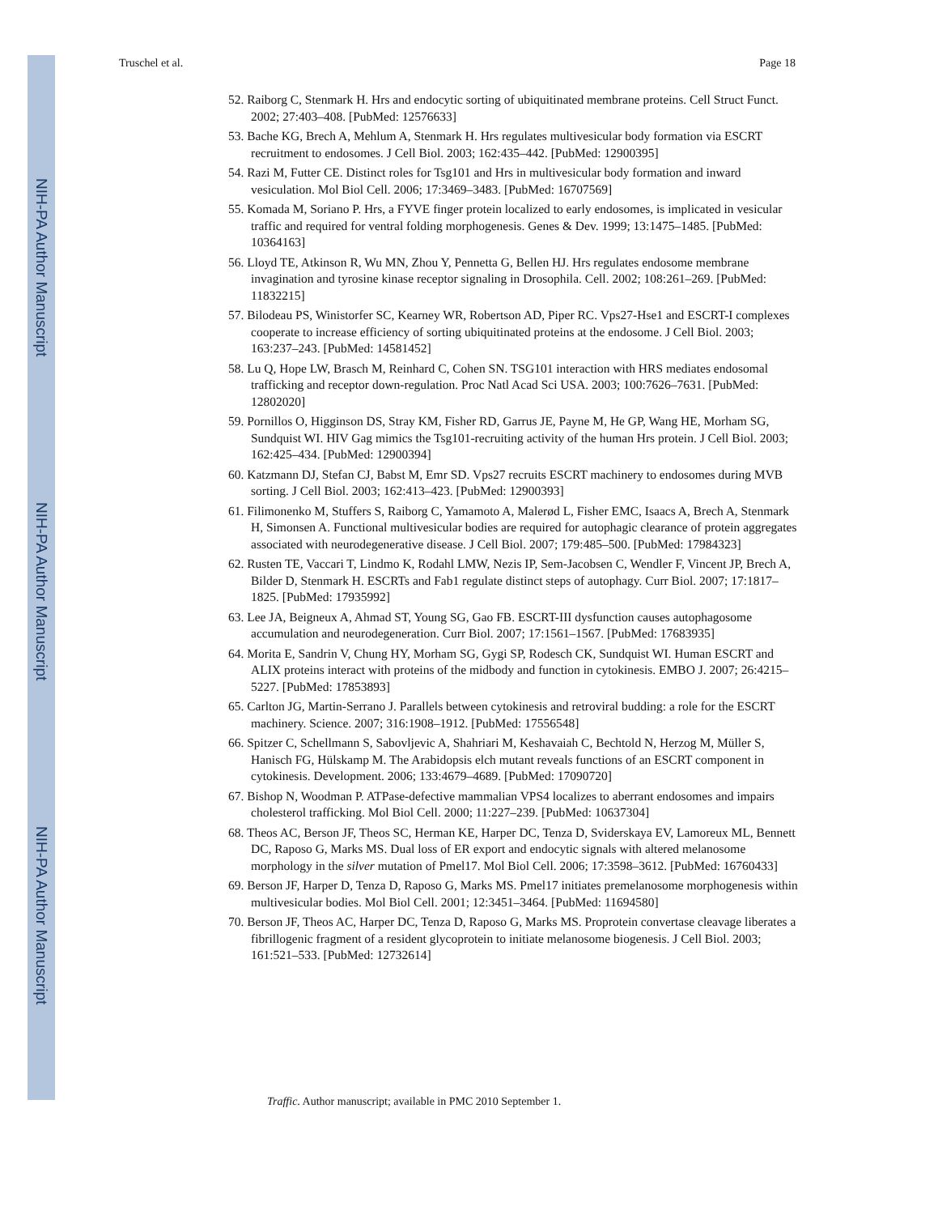NIH-PA Author Manuscript
NIH-PA Author Manuscript
NIH-PA Author Manuscript
Truschel et al. Page 18
52. Raiborg C, Stenmark H. Hrs and endocytic sorting of ubiquitinated membrane proteins. Cell Struct Funct. 2002; 27:403–408. [PubMed: 12576633]
53. Bache KG, Brech A, Mehlum A, Stenmark H. Hrs regulates multivesicular body formation via ESCRT recruitment to endosomes. J Cell Biol. 2003; 162:435–442. [PubMed: 12900395]
54. Razi M, Futter CE. Distinct roles for Tsg101 and Hrs in multivesicular body formation and inward vesiculation. Mol Biol Cell. 2006; 17:3469–3483. [PubMed: 16707569]
55. Komada M, Soriano P. Hrs, a FYVE finger protein localized to early endosomes, is implicated in vesicular traffic and required for ventral folding morphogenesis. Genes & Dev. 1999; 13:1475–1485. [PubMed: 10364163]
56. Lloyd TE, Atkinson R, Wu MN, Zhou Y, Pennetta G, Bellen HJ. Hrs regulates endosome membrane invagination and tyrosine kinase receptor signaling in Drosophila. Cell. 2002; 108:261–269. [PubMed: 11832215]
57. Bilodeau PS, Winistorfer SC, Kearney WR, Robertson AD, Piper RC. Vps27-Hse1 and ESCRT-I complexes cooperate to increase efficiency of sorting ubiquitinated proteins at the endosome. J Cell Biol. 2003; 163:237–243. [PubMed: 14581452]
58. Lu Q, Hope LW, Brasch M, Reinhard C, Cohen SN. TSG101 interaction with HRS mediates endosomal trafficking and receptor down-regulation. Proc Natl Acad Sci USA. 2003; 100:7626–7631. [PubMed: 12802020]
59. Pornillos O, Higginson DS, Stray KM, Fisher RD, Garrus JE, Payne M, He GP, Wang HE, Morham SG, Sundquist WI. HIV Gag mimics the Tsg101-recruiting activity of the human Hrs protein. J Cell Biol. 2003; 162:425–434. [PubMed: 12900394]
60. Katzmann DJ, Stefan CJ, Babst M, Emr SD. Vps27 recruits ESCRT machinery to endosomes during MVB sorting. J Cell Biol. 2003; 162:413–423. [PubMed: 12900393]
61. Filimonenko M, Stuffers S, Raiborg C, Yamamoto A, Malerød L, Fisher EMC, Isaacs A, Brech A, Stenmark H, Simonsen A. Functional multivesicular bodies are required for autophagic clearance of protein aggregates associated with neurodegenerative disease. J Cell Biol. 2007; 179:485–500. [PubMed: 17984323]
62. Rusten TE, Vaccari T, Lindmo K, Rodahl LMW, Nezis IP, Sem-Jacobsen C, Wendler F, Vincent JP, Brech A, Bilder D, Stenmark H. ESCRTs and Fab1 regulate distinct steps of autophagy. Curr Biol. 2007; 17:1817–1825. [PubMed: 17935992]
63. Lee JA, Beigneux A, Ahmad ST, Young SG, Gao FB. ESCRT-III dysfunction causes autophagosome accumulation and neurodegeneration. Curr Biol. 2007; 17:1561–1567. [PubMed: 17683935]
64. Morita E, Sandrin V, Chung HY, Morham SG, Gygi SP, Rodesch CK, Sundquist WI. Human ESCRT and ALIX proteins interact with proteins of the midbody and function in cytokinesis. EMBO J. 2007; 26:4215–5227. [PubMed: 17853893]
65. Carlton JG, Martin-Serrano J. Parallels between cytokinesis and retroviral budding: a role for the ESCRT machinery. Science. 2007; 316:1908–1912. [PubMed: 17556548]
66. Spitzer C, Schellmann S, Sabovljevic A, Shahriari M, Keshavaiah C, Bechtold N, Herzog M, Müller S, Hanisch FG, Hülskamp M. The Arabidopsis elch mutant reveals functions of an ESCRT component in cytokinesis. Development. 2006; 133:4679–4689. [PubMed: 17090720]
67. Bishop N, Woodman P. ATPase-defective mammalian VPS4 localizes to aberrant endosomes and impairs cholesterol trafficking. Mol Biol Cell. 2000; 11:227–239. [PubMed: 10637304]
68. Theos AC, Berson JF, Theos SC, Herman KE, Harper DC, Tenza D, Sviderskaya EV, Lamoreux ML, Bennett DC, Raposo G, Marks MS. Dual loss of ER export and endocytic signals with altered melanosome morphology in the silver mutation of Pmel17. Mol Biol Cell. 2006; 17:3598–3612. [PubMed: 16760433]
69. Berson JF, Harper D, Tenza D, Raposo G, Marks MS. Pmel17 initiates premelanosome morphogenesis within multivesicular bodies. Mol Biol Cell. 2001; 12:3451–3464. [PubMed: 11694580]
70. Berson JF, Theos AC, Harper DC, Tenza D, Raposo G, Marks MS. Proprotein convertase cleavage liberates a fibrillogenic fragment of a resident glycoprotein to initiate melanosome biogenesis. J Cell Biol. 2003; 161:521–533. [PubMed: 12732614]
Traffic. Author manuscript; available in PMC 2010 September 1.